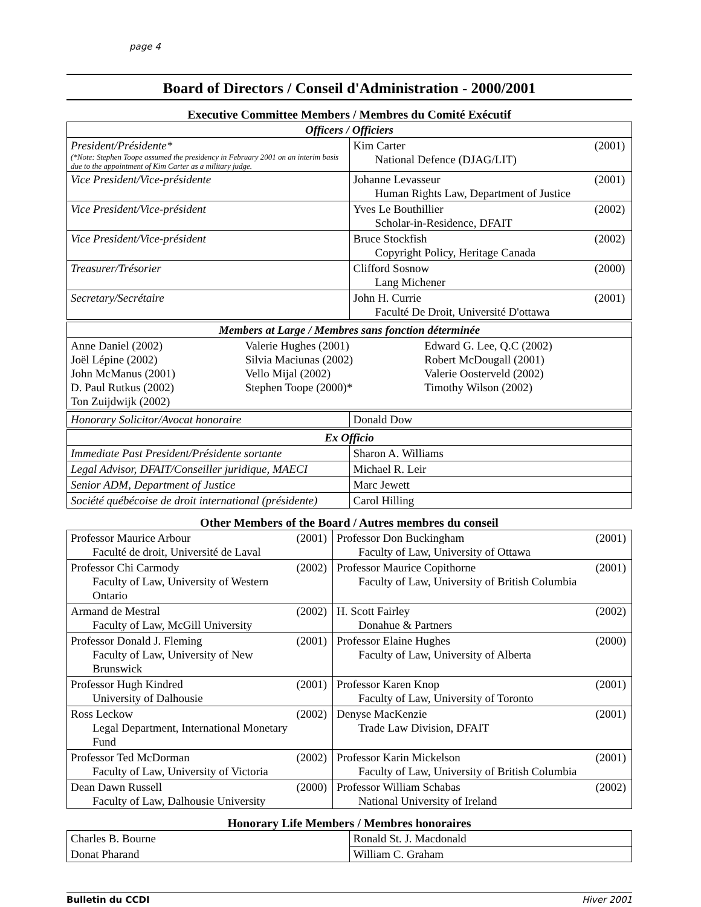page 4
Board of Directors / Conseil d'Administration - 2000/2001
Executive Committee Members / Membres du Comité Exécutif
| Officers / Officiers | | |
| --- | --- | --- |
| President/Présidente* (*Note: Stephen Toope assumed the presidency in February 2001 on an interim basis due to the appointment of Kim Carter as a military judge. | Kim Carter National Defence (DJAG/LIT) | (2001) |
| Vice President/Vice-présidente | Johanne Levasseur Human Rights Law, Department of Justice | (2001) |
| Vice President/Vice-président | Yves Le Bouthillier Scholar-in-Residence, DFAIT | (2002) |
| Vice President/Vice-président | Bruce Stockfish Copyright Policy, Heritage Canada | (2002) |
| Treasurer/Trésorier | Clifford Sosnow Lang Michener | (2000) |
| Secretary/Secrétaire | John H. Currie Faculté De Droit, Université D'ottawa | (2001) |
| Members at Large / Membres sans fonction déterminée | | |
| --- | --- | --- |
| Anne Daniel (2002) Joël Lépine (2002) John McManus (2001) D. Paul Rutkus (2002) Ton Zuijdwijk (2002) | Valerie Hughes (2001) Silvia Maciunas (2002) Vello Mijal (2002) Stephen Toope (2000)* | Edward G. Lee, Q.C (2002) Robert McDougall (2001) Valerie Oosterveld (2002) Timothy Wilson (2002) |
| Honorary Solicitor/Avocat honoraire | Donald Dow |
| Ex Officio | |
| --- | --- |
| Immediate Past President/Présidente sortante | Sharon A. Williams |
| Legal Advisor, DFAIT/Conseiller juridique, MAECI | Michael R. Leir |
| Senior ADM, Department of Justice | Marc Jewett |
| Société québécoise de droit international (présidente) | Carol Hilling |
Other Members of the Board / Autres membres du conseil
| Professor Maurice Arbour Faculté de droit, Université de Laval | (2001) | Professor Don Buckingham Faculty of Law, University of Ottawa | (2001) |
| Professor Chi Carmody Faculty of Law, University of Western Ontario | (2002) | Professor Maurice Copithorne Faculty of Law, University of British Columbia | (2001) |
| Armand de Mestral Faculty of Law, McGill University | (2002) | H. Scott Fairley Donahue & Partners | (2002) |
| Professor Donald J. Fleming Faculty of Law, University of New Brunswick | (2001) | Professor Elaine Hughes Faculty of Law, University of Alberta | (2000) |
| Professor Hugh Kindred University of Dalhousie | (2001) | Professor Karen Knop Faculty of Law, University of Toronto | (2001) |
| Ross Leckow Legal Department, International Monetary Fund | (2002) | Denyse MacKenzie Trade Law Division, DFAIT | (2001) |
| Professor Ted McDorman Faculty of Law, University of Victoria | (2002) | Professor Karin Mickelson Faculty of Law, University of British Columbia | (2001) |
| Dean Dawn Russell Faculty of Law, Dalhousie University | (2000) | Professor William Schabas National University of Ireland | (2002) |
Honorary Life Members / Membres honoraires
| Charles B. Bourne | Ronald St. J. Macdonald |
| Donat Pharand | William C. Graham |
Bulletin du CCDI Hiver 2001